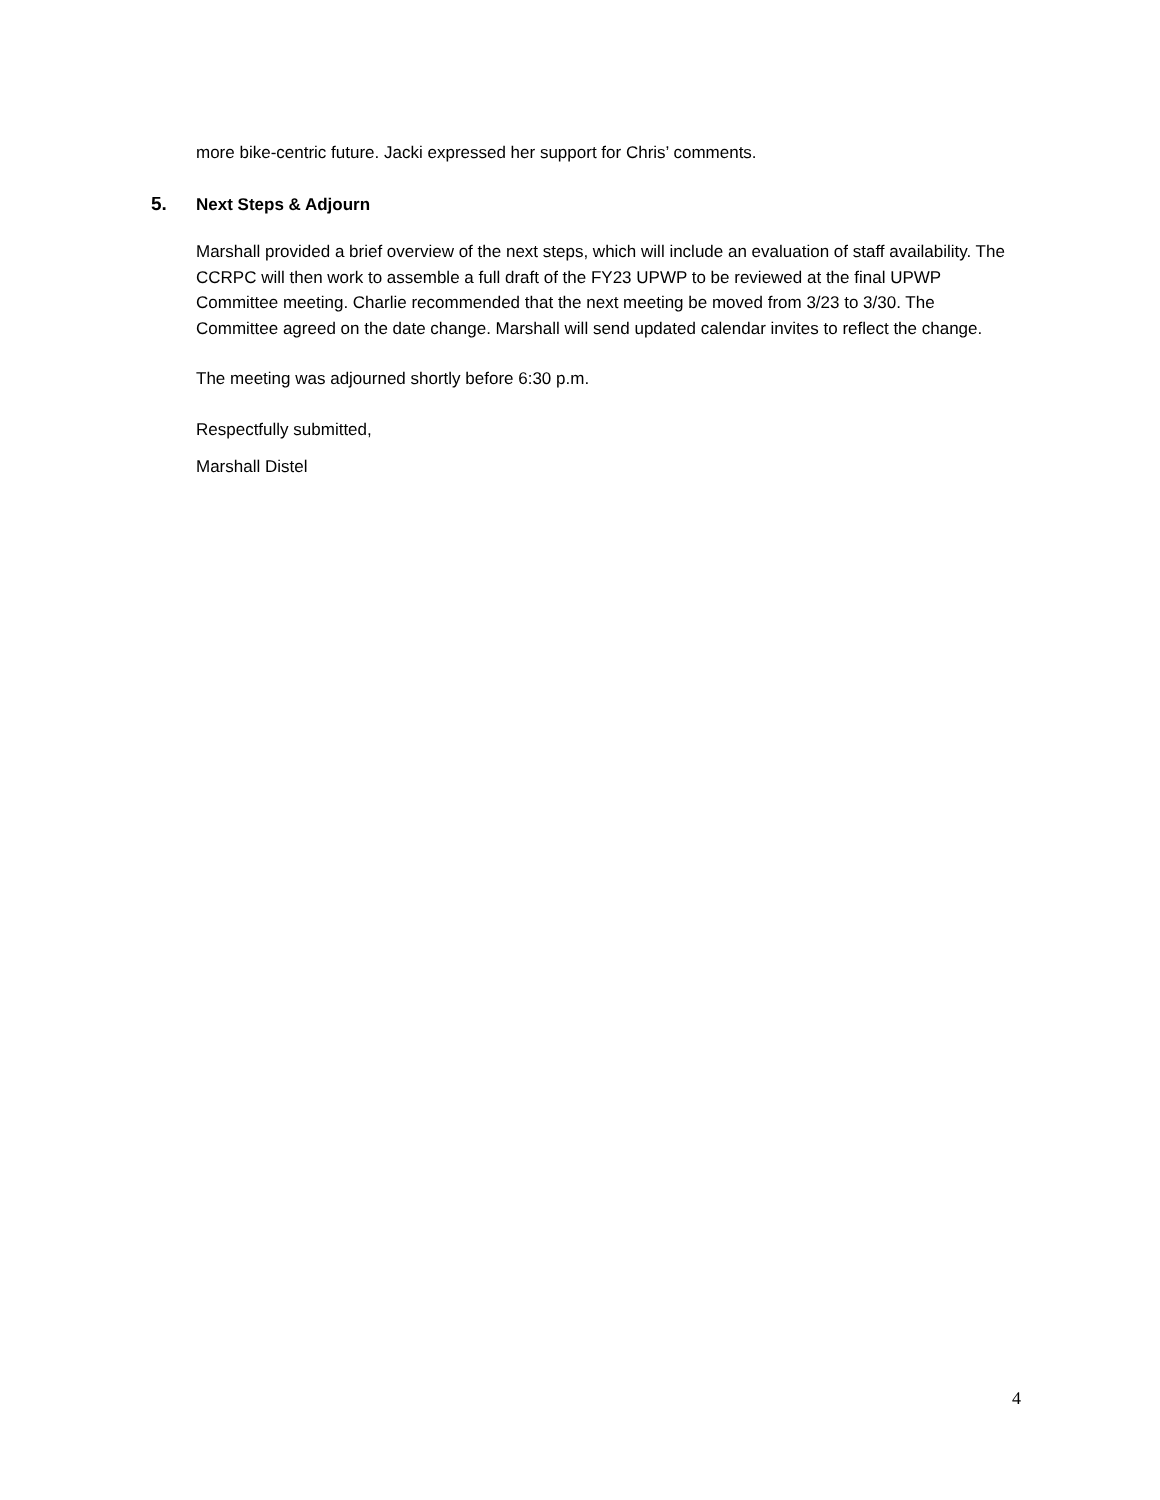more bike-centric future. Jacki expressed her support for Chris’ comments.
5. Next Steps & Adjourn
Marshall provided a brief overview of the next steps, which will include an evaluation of staff availability. The CCRPC will then work to assemble a full draft of the FY23 UPWP to be reviewed at the final UPWP Committee meeting. Charlie recommended that the next meeting be moved from 3/23 to 3/30. The Committee agreed on the date change. Marshall will send updated calendar invites to reflect the change.
The meeting was adjourned shortly before 6:30 p.m.
Respectfully submitted,
Marshall Distel
4